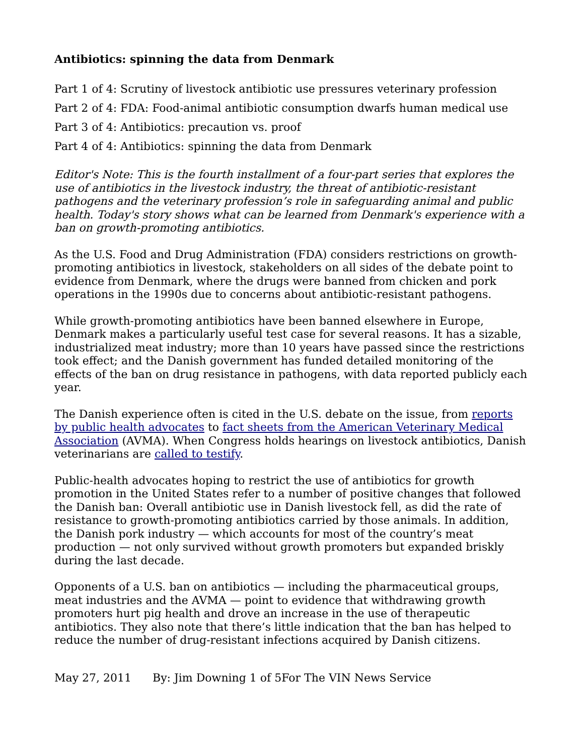Antibiotics: spinning the data from Denmark
Part 1 of 4: Scrutiny of livestock antibiotic use pressures veterinary profession
Part 2 of 4: FDA: Food-animal antibiotic consumption dwarfs human medical use
Part 3 of 4: Antibiotics: precaution vs. proof
Part 4 of 4: Antibiotics: spinning the data from Denmark
Editor's Note: This is the fourth installment of a four-part series that explores the use of antibiotics in the livestock industry, the threat of antibiotic-resistant pathogens and the veterinary profession’s role in safeguarding animal and public health. Today's story shows what can be learned from Denmark's experience with a ban on growth-promoting antibiotics.
As the U.S. Food and Drug Administration (FDA) considers restrictions on growth-promoting antibiotics in livestock, stakeholders on all sides of the debate point to evidence from Denmark, where the drugs were banned from chicken and pork operations in the 1990s due to concerns about antibiotic-resistant pathogens.
While growth-promoting antibiotics have been banned elsewhere in Europe, Denmark makes a particularly useful test case for several reasons. It has a sizable, industrialized meat industry; more than 10 years have passed since the restrictions took effect; and the Danish government has funded detailed monitoring of the effects of the ban on drug resistance in pathogens, with data reported publicly each year.
The Danish experience often is cited in the U.S. debate on the issue, from reports by public health advocates to fact sheets from the American Veterinary Medical Association (AVMA). When Congress holds hearings on livestock antibiotics, Danish veterinarians are called to testify.
Public-health advocates hoping to restrict the use of antibiotics for growth promotion in the United States refer to a number of positive changes that followed the Danish ban: Overall antibiotic use in Danish livestock fell, as did the rate of resistance to growth-promoting antibiotics carried by those animals. In addition, the Danish pork industry — which accounts for most of the country’s meat production — not only survived without growth promoters but expanded briskly during the last decade.
Opponents of a U.S. ban on antibiotics — including the pharmaceutical groups, meat industries and the AVMA — point to evidence that withdrawing growth promoters hurt pig health and drove an increase in the use of therapeutic antibiotics. They also note that there’s little indication that the ban has helped to reduce the number of drug-resistant infections acquired by Danish citizens.
May 27, 2011 By: Jim Downing 1 of 5For The VIN News Service